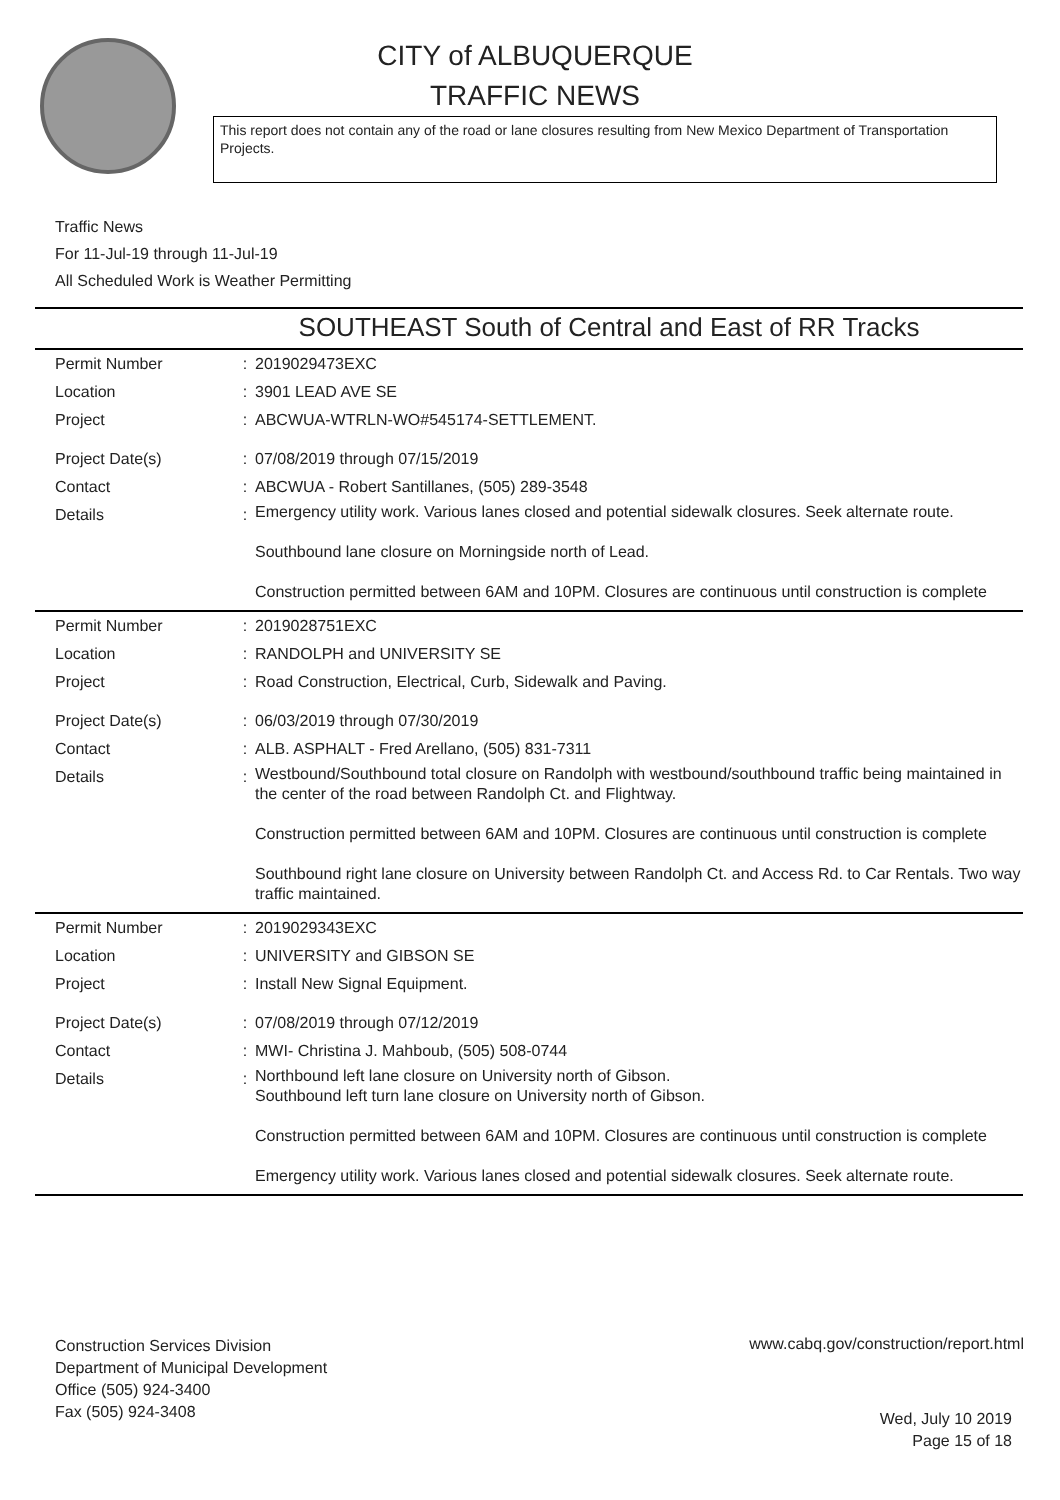CITY of ALBUQUERQUE
TRAFFIC NEWS
This report does not contain any of the road or lane closures resulting from New Mexico Department of Transportation Projects.
Traffic News
For 11-Jul-19 through 11-Jul-19
All Scheduled Work is Weather Permitting
SOUTHEAST South of Central and East of RR Tracks
| Permit Number | : | 2019029473EXC |
| Location | : | 3901 LEAD AVE SE |
| Project | : | ABCWUA-WTRLN-WO#545174-SETTLEMENT. |
| Project Date(s) | : | 07/08/2019 through 07/15/2019 |
| Contact | : | ABCWUA - Robert Santillanes, (505) 289-3548 |
| Details | : | Emergency utility work. Various lanes closed and potential sidewalk closures. Seek alternate route. Southbound lane closure on Morningside north of Lead. Construction permitted between 6AM and 10PM. Closures are continuous until construction is complete |
| Permit Number | : | 2019028751EXC |
| Location | : | RANDOLPH and UNIVERSITY SE |
| Project | : | Road Construction, Electrical, Curb, Sidewalk and Paving. |
| Project Date(s) | : | 06/03/2019 through 07/30/2019 |
| Contact | : | ALB. ASPHALT - Fred Arellano, (505) 831-7311 |
| Details | : | Westbound/Southbound total closure on Randolph with westbound/southbound traffic being maintained in the center of the road between Randolph Ct. and Flightway. Construction permitted between 6AM and 10PM. Closures are continuous until construction is complete Southbound right lane closure on University between Randolph Ct. and Access Rd. to Car Rentals. Two way traffic maintained. |
| Permit Number | : | 2019029343EXC |
| Location | : | UNIVERSITY and GIBSON SE |
| Project | : | Install New Signal Equipment. |
| Project Date(s) | : | 07/08/2019 through 07/12/2019 |
| Contact | : | MWI- Christina J. Mahboub, (505) 508-0744 |
| Details | : | Northbound left lane closure on University north of Gibson. Southbound left turn lane closure on University north of Gibson. Construction permitted between 6AM and 10PM. Closures are continuous until construction is complete Emergency utility work. Various lanes closed and potential sidewalk closures. Seek alternate route. |
Construction Services Division
Department of Municipal Development
Office (505) 924-3400
Fax (505) 924-3408
www.cabq.gov/construction/report.html
Wed, July 10 2019
Page 15 of 18